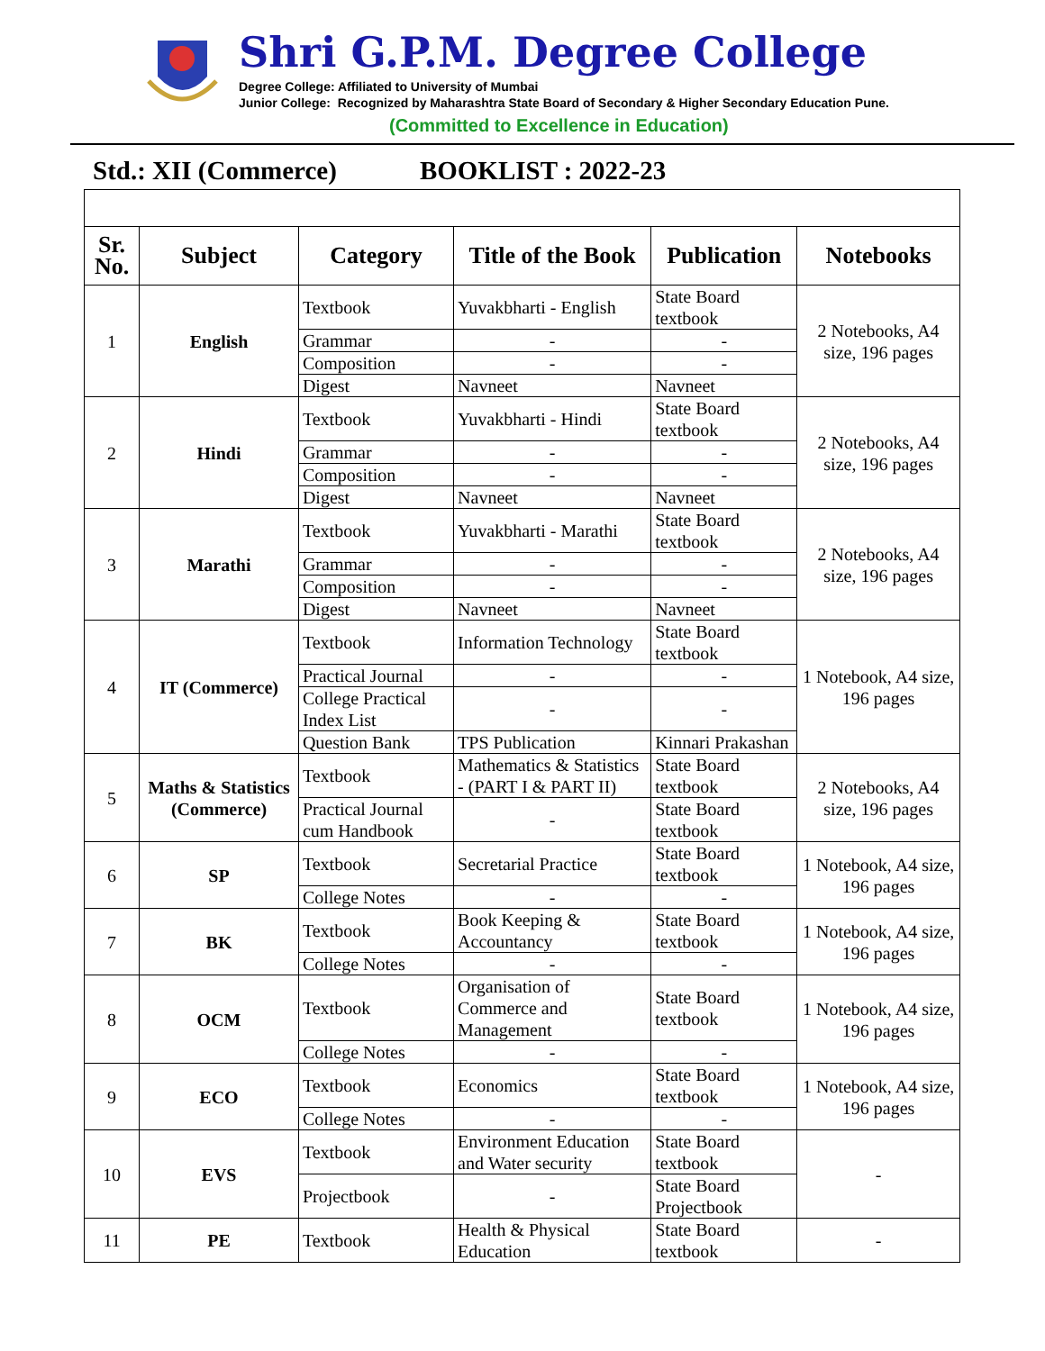Shri G.P.M. Degree College
Degree College: Affiliated to University of Mumbai
Junior College: Recognized by Maharashtra State Board of Secondary & Higher Secondary Education Pune.
(Committed to Excellence in Education)
Std.: XII (Commerce) BOOKLIST : 2022-23
| Sr. No. | Subject | Category | Title of the Book | Publication | Notebooks |
| --- | --- | --- | --- | --- | --- |
| 1 | English | Textbook | Yuvakbharti - English | State Board textbook | 2 Notebooks, A4 size, 196 pages |
| | | Grammar | - | - | |
| | | Composition | - | - | |
| | | Digest | Navneet | Navneet | |
| 2 | Hindi | Textbook | Yuvakbharti - Hindi | State Board textbook | 2 Notebooks, A4 size, 196 pages |
| | | Grammar | - | - | |
| | | Composition | - | - | |
| | | Digest | Navneet | Navneet | |
| 3 | Marathi | Textbook | Yuvakbharti - Marathi | State Board textbook | 2 Notebooks, A4 size, 196 pages |
| | | Grammar | - | - | |
| | | Composition | - | - | |
| | | Digest | Navneet | Navneet | |
| 4 | IT (Commerce) | Textbook | Information Technology | State Board textbook | 1 Notebook, A4 size, 196 pages |
| | | Practical Journal | - | - | |
| | | College Practical Index List | - | - | |
| | | Question Bank | TPS Publication | Kinnari Prakashan | |
| 5 | Maths & Statistics (Commerce) | Textbook | Mathematics & Statistics - (PART I & PART II) | State Board textbook | 2 Notebooks, A4 size, 196 pages |
| | | Practical Journal cum Handbook | - | State Board textbook | |
| 6 | SP | Textbook | Secretarial Practice | State Board textbook | 1 Notebook, A4 size, 196 pages |
| | | College Notes | - | - | |
| 7 | BK | Textbook | Book Keeping & Accountancy | State Board textbook | 1 Notebook, A4 size, 196 pages |
| | | College Notes | - | - | |
| 8 | OCM | Textbook | Organisation of Commerce and Management | State Board textbook | 1 Notebook, A4 size, 196 pages |
| | | College Notes | - | - | |
| 9 | ECO | Textbook | Economics | State Board textbook | 1 Notebook, A4 size, 196 pages |
| | | College Notes | - | - | |
| 10 | EVS | Textbook | Environment Education and Water security | State Board textbook | - |
| | | Projectbook | - | State Board Projectbook | |
| 11 | PE | Textbook | Health & Physical Education | State Board textbook | - |